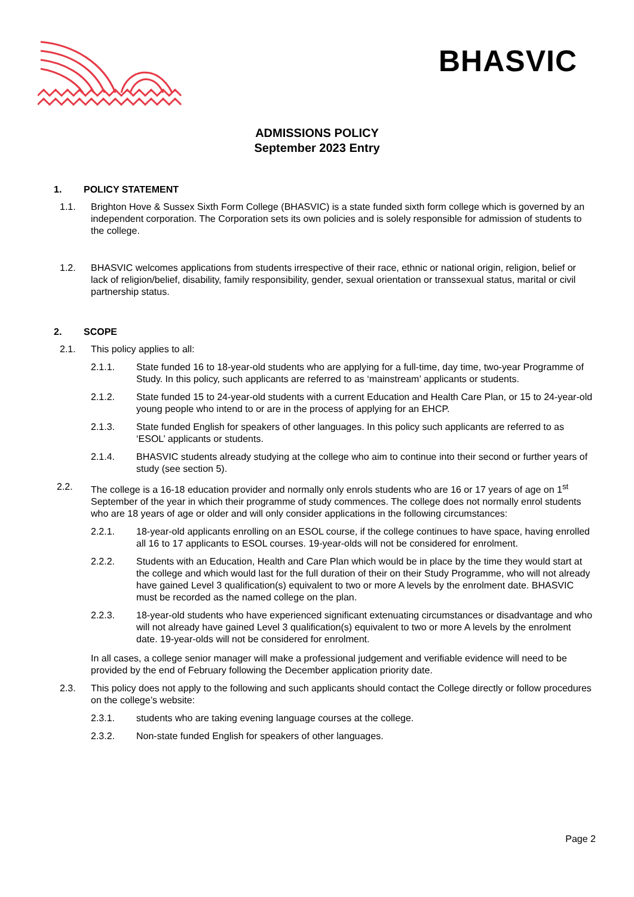BHASVIC
ADMISSIONS POLICY
September 2023 Entry
1. POLICY STATEMENT
1.1. Brighton Hove & Sussex Sixth Form College (BHASVIC) is a state funded sixth form college which is governed by an independent corporation. The Corporation sets its own policies and is solely responsible for admission of students to the college.
1.2. BHASVIC welcomes applications from students irrespective of their race, ethnic or national origin, religion, belief or lack of religion/belief, disability, family responsibility, gender, sexual orientation or transsexual status, marital or civil partnership status.
2. SCOPE
2.1. This policy applies to all:
2.1.1. State funded 16 to 18-year-old students who are applying for a full-time, day time, two-year Programme of Study. In this policy, such applicants are referred to as ‘mainstream’ applicants or students.
2.1.2. State funded 15 to 24-year-old students with a current Education and Health Care Plan, or 15 to 24-year-old young people who intend to or are in the process of applying for an EHCP.
2.1.3. State funded English for speakers of other languages. In this policy such applicants are referred to as ‘ESOL’ applicants or students.
2.1.4. BHASVIC students already studying at the college who aim to continue into their second or further years of study (see section 5).
2.2. The college is a 16-18 education provider and normally only enrols students who are 16 or 17 years of age on 1<sup>st</sup> September of the year in which their programme of study commences. The college does not normally enrol students who are 18 years of age or older and will only consider applications in the following circumstances:
2.2.1. 18-year-old applicants enrolling on an ESOL course, if the college continues to have space, having enrolled all 16 to 17 applicants to ESOL courses. 19-year-olds will not be considered for enrolment.
2.2.2. Students with an Education, Health and Care Plan which would be in place by the time they would start at the college and which would last for the full duration of their on their Study Programme, who will not already have gained Level 3 qualification(s) equivalent to two or more A levels by the enrolment date. BHASVIC must be recorded as the named college on the plan.
2.2.3. 18-year-old students who have experienced significant extenuating circumstances or disadvantage and who will not already have gained Level 3 qualification(s) equivalent to two or more A levels by the enrolment date. 19-year-olds will not be considered for enrolment.
In all cases, a college senior manager will make a professional judgement and verifiable evidence will need to be provided by the end of February following the December application priority date.
2.3. This policy does not apply to the following and such applicants should contact the College directly or follow procedures on the college’s website:
2.3.1. students who are taking evening language courses at the college.
2.3.2. Non-state funded English for speakers of other languages.
Page 2